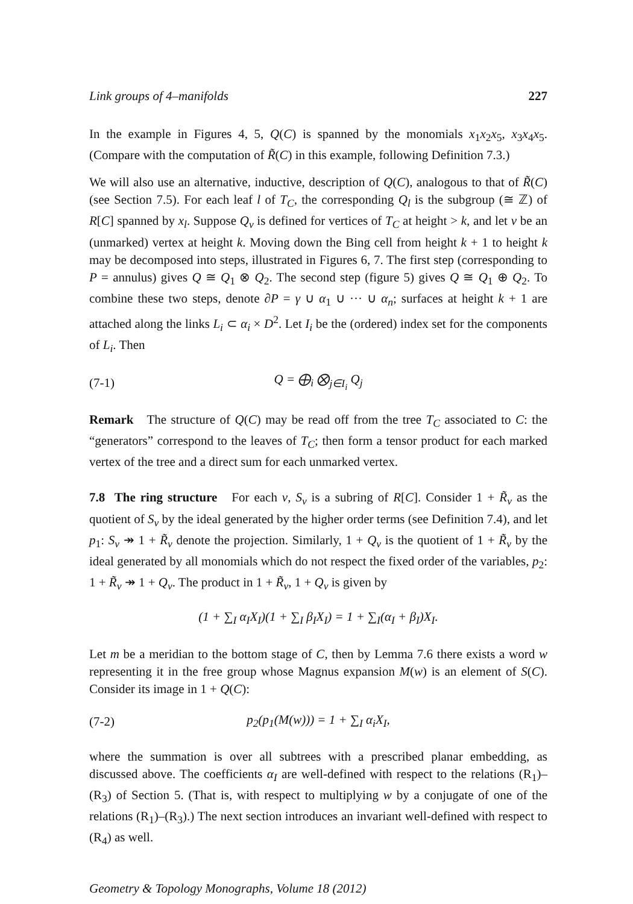Link groups of 4–manifolds 227
In the example in Figures 4, 5, Q(C) is spanned by the monomials x<sub>1</sub>x<sub>2</sub>x<sub>5</sub>, x<sub>3</sub>x<sub>4</sub>x<sub>5</sub>. (Compare with the computation of R̃(C) in this example, following Definition 7.3.)
We will also use an alternative, inductive, description of Q(C), analogous to that of R̃(C) (see Section 7.5). For each leaf l of T<sub>C</sub>, the corresponding Q<sub>l</sub> is the subgroup (≅ ℤ) of R[C] spanned by x<sub>l</sub>. Suppose Q<sub>v</sub> is defined for vertices of T<sub>C</sub> at height > k, and let v be an (unmarked) vertex at height k. Moving down the Bing cell from height k + 1 to height k may be decomposed into steps, illustrated in Figures 6, 7. The first step (corresponding to P = annulus) gives Q ≅ Q<sub>1</sub> ⊗ Q<sub>2</sub>. The second step (figure 5) gives Q ≅ Q<sub>1</sub> ⊕ Q<sub>2</sub>. To combine these two steps, denote ∂P = γ ∪ α<sub>1</sub> ∪ ··· ∪ α<sub>n</sub>; surfaces at height k + 1 are attached along the links L<sub>i</sub> ⊂ α<sub>i</sub> × D<sup>2</sup>. Let I<sub>i</sub> be the (ordered) index set for the components of L<sub>i</sub>. Then
(7-1) Q = ⨁<sub>i</sub> ⨂<sub>j∈I<sub>i</sub></sub> Q<sub>j</sub>
Remark The structure of Q(C) may be read off from the tree T<sub>C</sub> associated to C: the “generators” correspond to the leaves of T<sub>C</sub>; then form a tensor product for each marked vertex of the tree and a direct sum for each unmarked vertex.
7.8 The ring structure For each v, S<sub>v</sub> is a subring of R[C]. Consider 1 + R̃<sub>v</sub> as the quotient of S<sub>v</sub> by the ideal generated by the higher order terms (see Definition 7.4), and let p<sub>1</sub>: S<sub>v</sub> ↠ 1 + R̃<sub>v</sub> denote the projection. Similarly, 1 + Q<sub>v</sub> is the quotient of 1 + R̃<sub>v</sub> by the ideal generated by all monomials which do not respect the fixed order of the variables, p<sub>2</sub>: 1 + R̃<sub>v</sub> ↠ 1 + Q<sub>v</sub>. The product in 1 + R̃<sub>v</sub>, 1 + Q<sub>v</sub> is given by
(1 + ∑<sub>I</sub> α<sub>I</sub>X<sub>I</sub>)(1 + ∑<sub>I</sub> β<sub>I</sub>X<sub>I</sub>) = 1 + ∑<sub>I</sub>(α<sub>I</sub> + β<sub>I</sub>)X<sub>I</sub>.
Let m be a meridian to the bottom stage of C, then by Lemma 7.6 there exists a word w representing it in the free group whose Magnus expansion M(w) is an element of S(C). Consider its image in 1 + Q(C):
(7-2) p<sub>2</sub>(p<sub>1</sub>(M(w))) = 1 + ∑<sub>I</sub> α<sub>i</sub>X<sub>I</sub>,
where the summation is over all subtrees with a prescribed planar embedding, as discussed above. The coefficients α<sub>I</sub> are well-defined with respect to the relations (R<sub>1</sub>)–(R<sub>3</sub>) of Section 5. (That is, with respect to multiplying w by a conjugate of one of the relations (R<sub>1</sub>)–(R<sub>3</sub>).) The next section introduces an invariant well-defined with respect to (R<sub>4</sub>) as well.
Geometry & Topology Monographs, Volume 18 (2012)